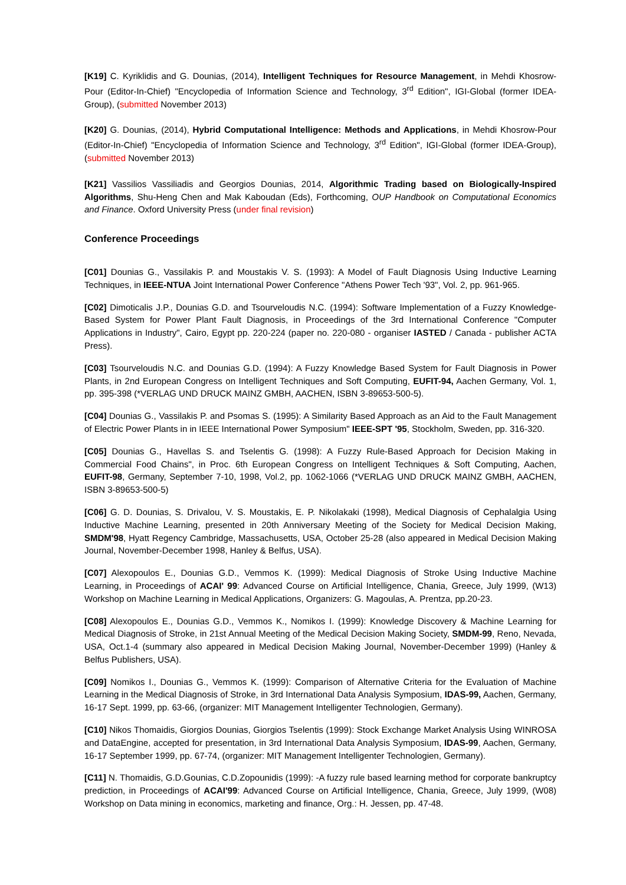[K19] C. Kyriklidis and G. Dounias, (2014), Intelligent Techniques for Resource Management, in Mehdi Khosrow-Pour (Editor-In-Chief) "Encyclopedia of Information Science and Technology, 3<sup>rd</sup> Edition", IGI-Global (former IDEA-Group), (submitted November 2013)
[K20] G. Dounias, (2014), Hybrid Computational Intelligence: Methods and Applications, in Mehdi Khosrow-Pour (Editor-In-Chief) "Encyclopedia of Information Science and Technology, 3<sup>rd</sup> Edition", IGI-Global (former IDEA-Group), (submitted November 2013)
[K21] Vassilios Vassiliadis and Georgios Dounias, 2014, Algorithmic Trading based on Biologically-Inspired Algorithms, Shu-Heng Chen and Mak Kaboudan (Eds), Forthcoming, OUP Handbook on Computational Economics and Finance. Oxford University Press (under final revision)
Conference Proceedings
[C01] Dounias G., Vassilakis P. and Moustakis V. S. (1993): A Model of Fault Diagnosis Using Inductive Learning Techniques, in IEEE-NTUA Joint International Power Conference "Athens Power Tech '93", Vol. 2, pp. 961-965.
[C02] Dimoticalis J.P., Dounias G.D. and Tsourveloudis N.C. (1994): Software Implementation of a Fuzzy Knowledge-Based System for Power Plant Fault Diagnosis, in Proceedings of the 3rd International Conference "Computer Applications in Industry", Cairo, Egypt pp. 220-224 (paper no. 220-080 - organiser IASTED / Canada - publisher ACTA Press).
[C03] Tsourveloudis N.C. and Dounias G.D. (1994): A Fuzzy Knowledge Based System for Fault Diagnosis in Power Plants, in 2nd European Congress on Intelligent Techniques and Soft Computing, EUFIT-94, Aachen Germany, Vol. 1, pp. 395-398 (*VERLAG UND DRUCK MAINZ GMBH, AACHEN, ISBN 3-89653-500-5).
[C04] Dounias G., Vassilakis P. and Psomas S. (1995): A Similarity Based Approach as an Aid to the Fault Management of Electric Power Plants in in IEEE International Power Symposium" IEEE-SPT '95, Stockholm, Sweden, pp. 316-320.
[C05] Dounias G., Havellas S. and Tselentis G. (1998): A Fuzzy Rule-Based Approach for Decision Making in Commercial Food Chains", in Proc. 6th European Congress on Intelligent Techniques & Soft Computing, Aachen, EUFIT-98, Germany, September 7-10, 1998, Vol.2, pp. 1062-1066 (*VERLAG UND DRUCK MAINZ GMBH, AACHEN, ISBN 3-89653-500-5)
[C06] G. D. Dounias, S. Drivalou, V. S. Moustakis, E. P. Nikolakaki (1998), Medical Diagnosis of Cephalalgia Using Inductive Machine Learning, presented in 20th Anniversary Meeting of the Society for Medical Decision Making, SMDM'98, Hyatt Regency Cambridge, Massachusetts, USA, October 25-28 (also appeared in Medical Decision Making Journal, November-December 1998, Hanley & Belfus, USA).
[C07] Alexopoulos E., Dounias G.D., Vemmos K. (1999): Medical Diagnosis of Stroke Using Inductive Machine Learning, in Proceedings of ACAI' 99: Advanced Course on Artificial Intelligence, Chania, Greece, July 1999, (W13) Workshop on Machine Learning in Medical Applications, Organizers: G. Magoulas, A. Prentza, pp.20-23.
[C08] Alexopoulos E., Dounias G.D., Vemmos K., Nomikos I. (1999): Knowledge Discovery & Machine Learning for Medical Diagnosis of Stroke, in 21st Annual Meeting of the Medical Decision Making Society, SMDM-99, Reno, Nevada, USA, Oct.1-4 (summary also appeared in Medical Decision Making Journal, November-December 1999) (Hanley & Belfus Publishers, USA).
[C09] Nomikos I., Dounias G., Vemmos K. (1999): Comparison of Alternative Criteria for the Evaluation of Machine Learning in the Medical Diagnosis of Stroke, in 3rd International Data Analysis Symposium, IDAS-99, Aachen, Germany, 16-17 Sept. 1999, pp. 63-66, (organizer: MIT Management Intelligenter Technologien, Germany).
[C10] Nikos Thomaidis, Giorgios Dounias, Giorgios Tselentis (1999): Stock Exchange Market Analysis Using WINROSA and DataEngine, accepted for presentation, in 3rd International Data Analysis Symposium, IDAS-99, Aachen, Germany, 16-17 September 1999, pp. 67-74, (organizer: MIT Management Intelligenter Technologien, Germany).
[C11] N. Thomaidis, G.D.Gounias, C.D.Zopounidis (1999): -A fuzzy rule based learning method for corporate bankruptcy prediction, in Proceedings of ACAI'99: Advanced Course on Artificial Intelligence, Chania, Greece, July 1999, (W08) Workshop on Data mining in economics, marketing and finance, Org.: H. Jessen, pp. 47-48.